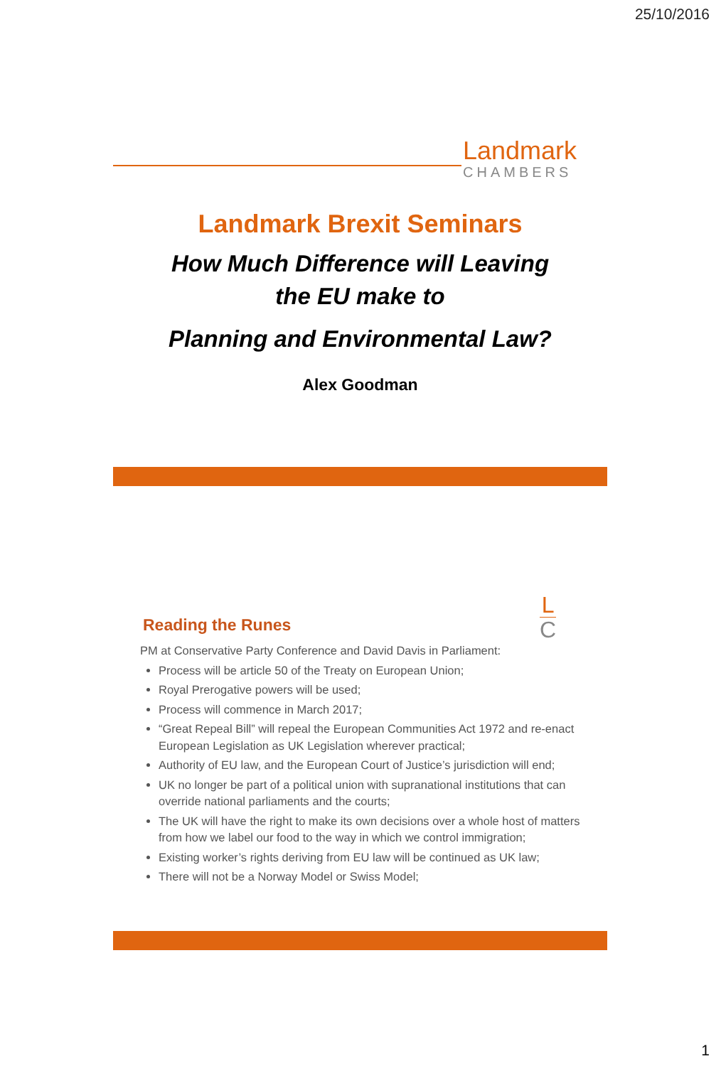25/10/2016
Landmark
CHAMBERS
Landmark Brexit Seminars
How Much Difference will Leaving
the EU make to
Planning and Environmental Law?
Alex Goodman
L
C
Reading the Runes
PM at Conservative Party Conference and David Davis in Parliament:
Process will be article 50 of the Treaty on European Union;
Royal Prerogative powers will be used;
Process will commence in March 2017;
“Great Repeal Bill” will repeal the European Communities Act 1972 and re-enact European Legislation as UK Legislation wherever practical;
Authority of EU law, and the European Court of Justice’s jurisdiction will end;
UK no longer be part of a political union with supranational institutions that can override national parliaments and the courts;
The UK will have the right to make its own decisions over a whole host of matters from how we label our food to the way in which we control immigration;
Existing worker’s rights deriving from EU law will be continued as UK law;
There will not be a Norway Model or Swiss Model;
1